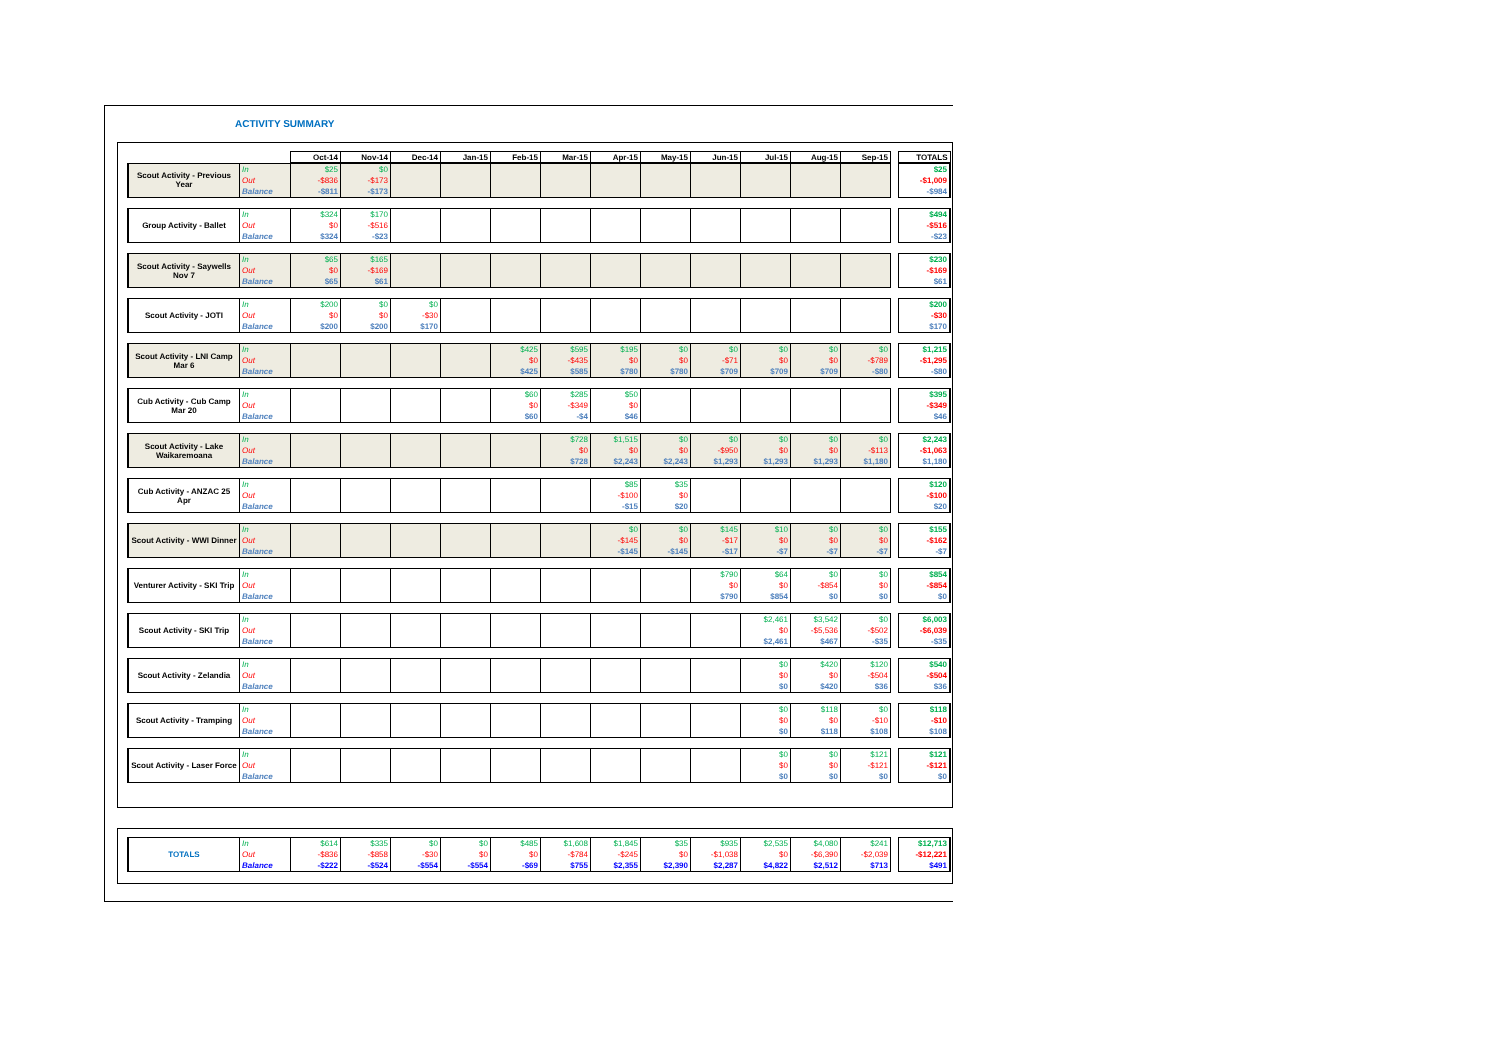ACTIVITY SUMMARY
| | | Oct-14 | Nov-14 | Dec-14 | Jan-15 | Feb-15 | Mar-15 | Apr-15 | May-15 | Jun-15 | Jul-15 | Aug-15 | Sep-15 | | TOTALS |
| --- | --- | --- | --- | --- | --- | --- | --- | --- | --- | --- | --- | --- | --- | --- | --- |
| Scout Activity - Previous Year | In Out Balance | $25 -$836 -$811 | $0 -$173 -$173 | | | | | | | | | | | | $25 -$1,009 -$984 |
| Group Activity - Ballet | In Out Balance | $324 $0 $324 | $170 -$516 -$23 | | | | | | | | | | | | $494 -$516 -$23 |
| Scout Activity - Saywells Nov 7 | In Out Balance | $65 $0 $65 | $165 -$169 $61 | | | | | | | | | | | | $230 -$169 $61 |
| Scout Activity - JOTI | In Out Balance | $200 $0 $200 | $0 $0 $200 | $0 -$30 $170 | | | | | | | | | | | $200 -$30 $170 |
| Scout Activity - LNI Camp Mar 6 | In Out Balance | | | | | $425 $0 $425 | $595 -$435 $585 | $195 $0 $780 | $0 $0 $780 | $0 -$71 $709 | $0 $0 $709 | $0 $0 $709 | $0 -$789 -$80 | | $1,215 -$1,295 -$80 |
| Cub Activity - Cub Camp Mar 20 | In Out Balance | | | | | $60 $0 $60 | $285 -$349 -$4 | $50 $0 $46 | | | | | | | $395 -$349 $46 |
| Scout Activity - Lake Waikaremoana | In Out Balance | | | | | | $728 $0 $728 | $1,515 $0 $2,243 | $0 $0 $2,243 | $0 -$950 $1,293 | $0 $0 $1,293 | $0 $0 $1,293 | $0 -$113 $1,180 | | $2,243 -$1,063 $1,180 |
| Cub Activity - ANZAC 25 Apr | In Out Balance | | | | | | | $85 -$100 -$15 | $35 $0 $20 | | | | | | $120 -$100 $20 |
| Scout Activity - WWI Dinner | In Out Balance | | | | | | | $0 -$145 -$145 | $0 $0 -$145 | $145 -$17 -$17 | $10 $0 -$7 | $0 $0 -$7 | $0 $0 -$7 | | $155 -$162 -$7 |
| Venturer Activity - SKI Trip | In Out Balance | | | | | | | | | $790 $0 $790 | $64 $0 $854 | $0 -$854 $0 | $0 $0 $0 | | $854 -$854 $0 |
| Scout Activity - SKI Trip | In Out Balance | | | | | | | | | | $2,461 $0 $2,461 | $3,542 -$5,536 $467 | $0 -$502 -$35 | | $6,003 -$6,039 -$35 |
| Scout Activity - Zelandia | In Out Balance | | | | | | | | | | $0 $0 $0 | $420 $0 $420 | $120 -$504 $36 | | $540 -$504 $36 |
| Scout Activity - Tramping | In Out Balance | | | | | | | | | | $0 $0 $0 | $118 $0 $118 | $0 -$10 $108 | | $118 -$10 $108 |
| Scout Activity - Laser Force | In Out Balance | | | | | | | | | | $0 $0 $0 | $0 $0 $0 | $121 -$121 $0 | | $121 -$121 $0 |
| TOTALS | In Out Balance | $614 -$836 -$222 | $335 -$858 -$524 | $0 -$30 -$554 | $0 $0 -$554 | $485 $0 -$69 | $1,608 -$784 $755 | $1,845 -$245 $2,355 | $35 $0 $2,390 | $935 -$1,038 $2,287 | $2,535 $0 $4,822 | $4,080 -$6,390 $2,512 | $241 -$2,039 $713 | | $12,713 -$12,221 $491 |